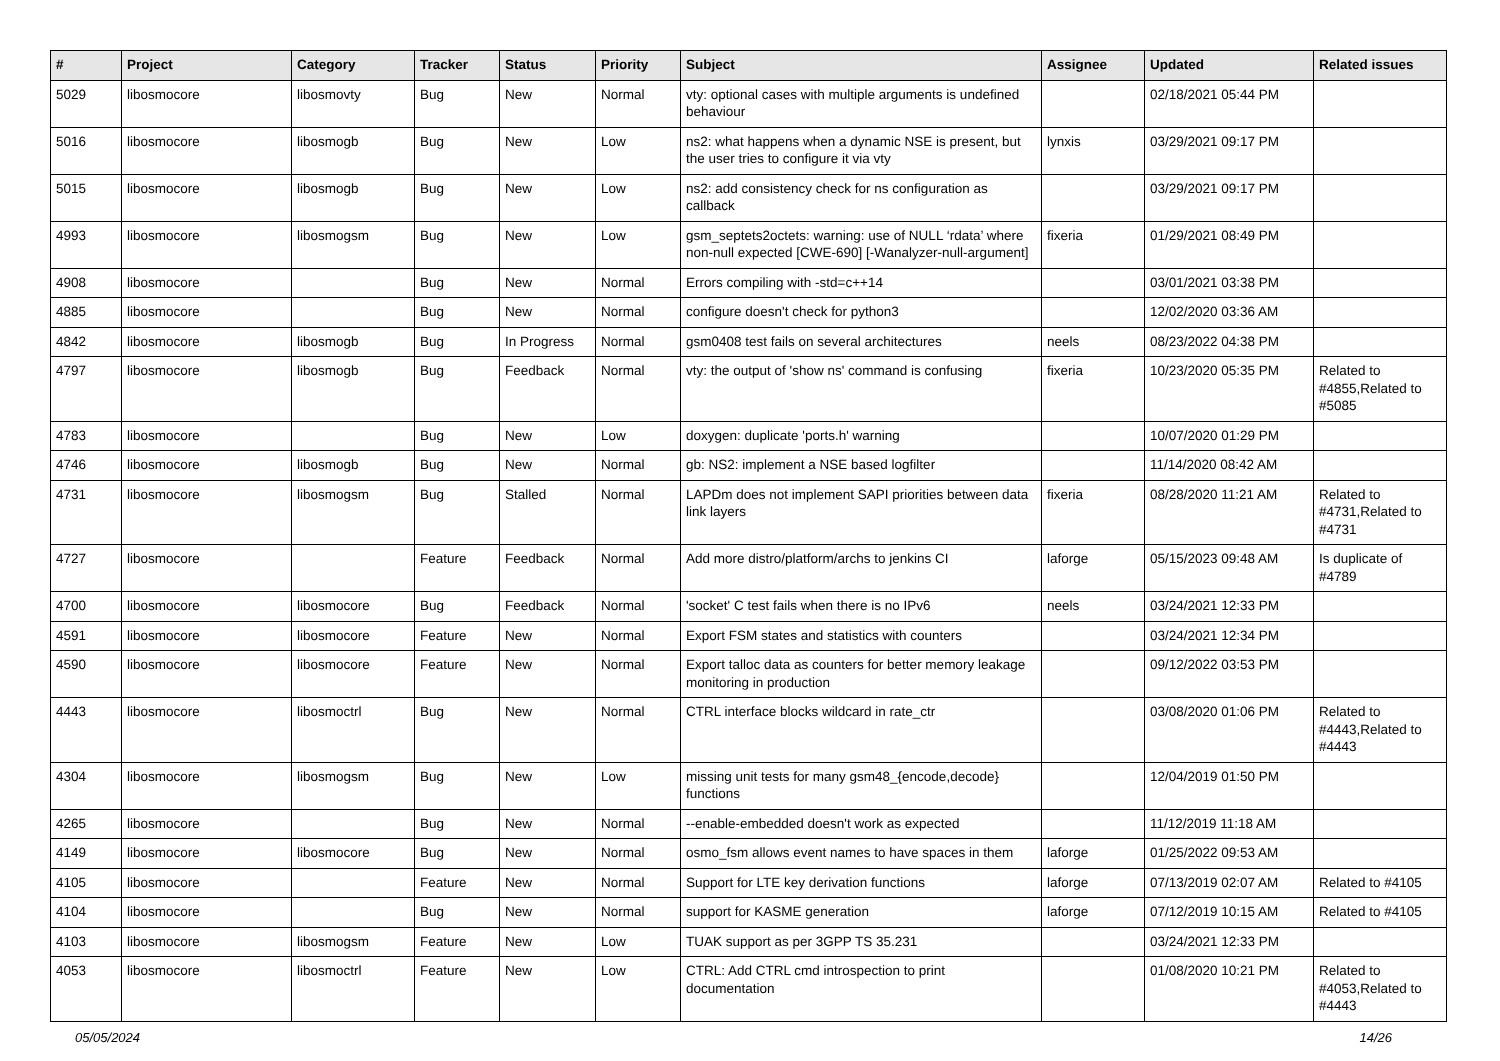| # | Project | Category | Tracker | Status | Priority | Subject | Assignee | Updated | Related issues |
| --- | --- | --- | --- | --- | --- | --- | --- | --- | --- |
| 5029 | libosmocore | libosmovty | Bug | New | Normal | vty: optional cases with multiple arguments is undefined behaviour | | 02/18/2021 05:44 PM | |
| 5016 | libosmocore | libosmogb | Bug | New | Low | ns2: what happens when a dynamic NSE is present, but the user tries to configure it via vty | lynxis | 03/29/2021 09:17 PM | |
| 5015 | libosmocore | libosmogb | Bug | New | Low | ns2: add consistency check for ns configuration as callback | | 03/29/2021 09:17 PM | |
| 4993 | libosmocore | libosmogsm | Bug | New | Low | gsm_septets2octets: warning: use of NULL ‘rdata’ where non-null expected [CWE-690] [-Wanalyzer-null-argument] | fixeria | 01/29/2021 08:49 PM | |
| 4908 | libosmocore | | Bug | New | Normal | Errors compiling with -std=c++14 | | 03/01/2021 03:38 PM | |
| 4885 | libosmocore | | Bug | New | Normal | configure doesn't check for python3 | | 12/02/2020 03:36 AM | |
| 4842 | libosmocore | libosmogb | Bug | In Progress | Normal | gsm0408 test fails on several architectures | neels | 08/23/2022 04:38 PM | |
| 4797 | libosmocore | libosmogb | Bug | Feedback | Normal | vty: the output of 'show ns' command is confusing | fixeria | 10/23/2020 05:35 PM | Related to #4855,Related to #5085 |
| 4783 | libosmocore | | Bug | New | Low | doxygen: duplicate 'ports.h' warning | | 10/07/2020 01:29 PM | |
| 4746 | libosmocore | libosmogb | Bug | New | Normal | gb: NS2: implement a NSE based logfilter | | 11/14/2020 08:42 AM | |
| 4731 | libosmocore | libosmogsm | Bug | Stalled | Normal | LAPDm does not implement SAPI priorities between data link layers | fixeria | 08/28/2020 11:21 AM | Related to #4731,Related to #4731 |
| 4727 | libosmocore | | Feature | Feedback | Normal | Add more distro/platform/archs to jenkins CI | laforge | 05/15/2023 09:48 AM | Is duplicate of #4789 |
| 4700 | libosmocore | libosmocore | Bug | Feedback | Normal | 'socket' C test fails when there is no IPv6 | neels | 03/24/2021 12:33 PM | |
| 4591 | libosmocore | libosmocore | Feature | New | Normal | Export FSM states and statistics with counters | | 03/24/2021 12:34 PM | |
| 4590 | libosmocore | libosmocore | Feature | New | Normal | Export talloc data as counters for better memory leakage monitoring in production | | 09/12/2022 03:53 PM | |
| 4443 | libosmocore | libosmoctrl | Bug | New | Normal | CTRL interface blocks wildcard in rate_ctr | | 03/08/2020 01:06 PM | Related to #4443,Related to #4443 |
| 4304 | libosmocore | libosmogsm | Bug | New | Low | missing unit tests for many gsm48_{encode,decode} functions | | 12/04/2019 01:50 PM | |
| 4265 | libosmocore | | Bug | New | Normal | --enable-embedded doesn't work as expected | | 11/12/2019 11:18 AM | |
| 4149 | libosmocore | libosmocore | Bug | New | Normal | osmo_fsm allows event names to have spaces in them | laforge | 01/25/2022 09:53 AM | |
| 4105 | libosmocore | | Feature | New | Normal | Support for LTE key derivation functions | laforge | 07/13/2019 02:07 AM | Related to #4105 |
| 4104 | libosmocore | | Bug | New | Normal | support for KASME generation | laforge | 07/12/2019 10:15 AM | Related to #4105 |
| 4103 | libosmocore | libosmogsm | Feature | New | Low | TUAK support as per 3GPP TS 35.231 | | 03/24/2021 12:33 PM | |
| 4053 | libosmocore | libosmoctrl | Feature | New | Low | CTRL: Add CTRL cmd introspection to print documentation | | 01/08/2020 10:21 PM | Related to #4053,Related to #4443 |
05/05/2024 14/26